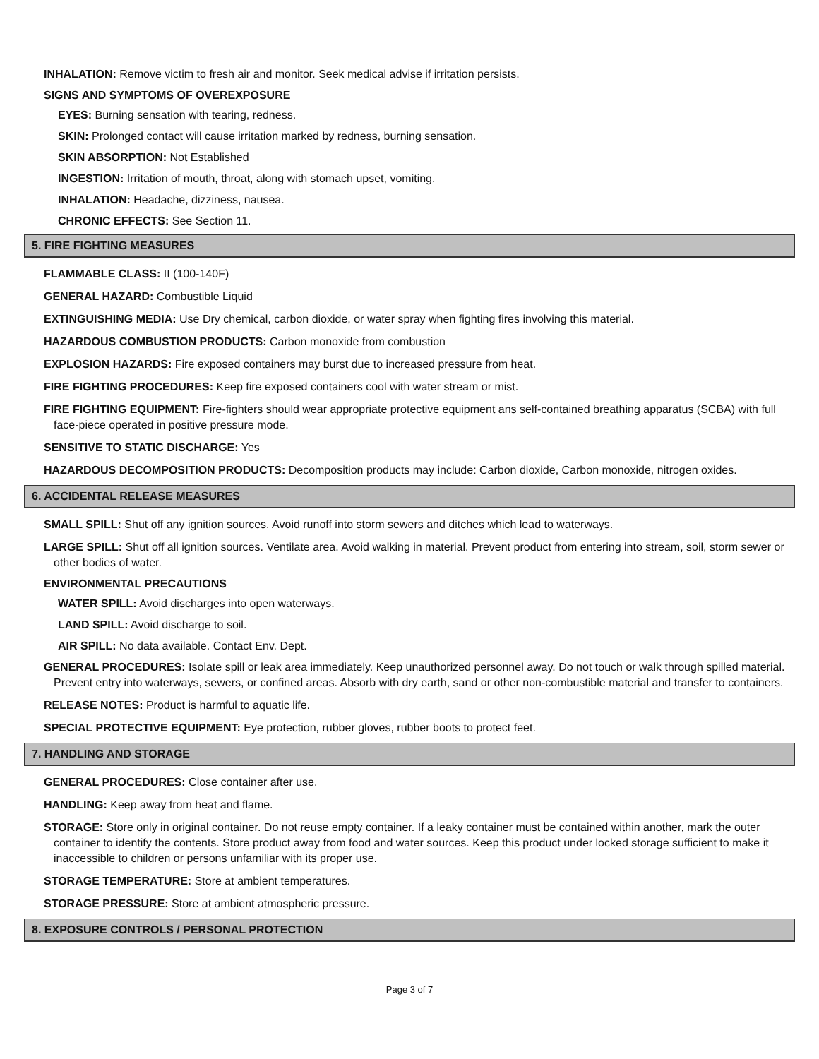INHALATION: Remove victim to fresh air and monitor. Seek medical advise if irritation persists.
SIGNS AND SYMPTOMS OF OVEREXPOSURE
EYES: Burning sensation with tearing, redness.
SKIN: Prolonged contact will cause irritation marked by redness, burning sensation.
SKIN ABSORPTION: Not Established
INGESTION: Irritation of mouth, throat, along with stomach upset, vomiting.
INHALATION: Headache, dizziness, nausea.
CHRONIC EFFECTS: See Section 11.
5. FIRE FIGHTING MEASURES
FLAMMABLE CLASS: II (100-140F)
GENERAL HAZARD: Combustible Liquid
EXTINGUISHING MEDIA: Use Dry chemical, carbon dioxide, or water spray when fighting fires involving this material.
HAZARDOUS COMBUSTION PRODUCTS: Carbon monoxide from combustion
EXPLOSION HAZARDS: Fire exposed containers may burst due to increased pressure from heat.
FIRE FIGHTING PROCEDURES: Keep fire exposed containers cool with water stream or mist.
FIRE FIGHTING EQUIPMENT: Fire-fighters should wear appropriate protective equipment ans self-contained breathing apparatus (SCBA) with full face-piece operated in positive pressure mode.
SENSITIVE TO STATIC DISCHARGE: Yes
HAZARDOUS DECOMPOSITION PRODUCTS: Decomposition products may include: Carbon dioxide, Carbon monoxide, nitrogen oxides.
6. ACCIDENTAL RELEASE MEASURES
SMALL SPILL: Shut off any ignition sources. Avoid runoff into storm sewers and ditches which lead to waterways.
LARGE SPILL: Shut off all ignition sources. Ventilate area. Avoid walking in material. Prevent product from entering into stream, soil, storm sewer or other bodies of water.
ENVIRONMENTAL PRECAUTIONS
WATER SPILL: Avoid discharges into open waterways.
LAND SPILL: Avoid discharge to soil.
AIR SPILL: No data available. Contact Env. Dept.
GENERAL PROCEDURES: Isolate spill or leak area immediately. Keep unauthorized personnel away. Do not touch or walk through spilled material. Prevent entry into waterways, sewers, or confined areas. Absorb with dry earth, sand or other non-combustible material and transfer to containers.
RELEASE NOTES: Product is harmful to aquatic life.
SPECIAL PROTECTIVE EQUIPMENT: Eye protection, rubber gloves, rubber boots to protect feet.
7. HANDLING AND STORAGE
GENERAL PROCEDURES: Close container after use.
HANDLING: Keep away from heat and flame.
STORAGE: Store only in original container. Do not reuse empty container. If a leaky container must be contained within another, mark the outer container to identify the contents. Store product away from food and water sources. Keep this product under locked storage sufficient to make it inaccessible to children or persons unfamiliar with its proper use.
STORAGE TEMPERATURE: Store at ambient temperatures.
STORAGE PRESSURE: Store at ambient atmospheric pressure.
8. EXPOSURE CONTROLS / PERSONAL PROTECTION
Page 3 of 7